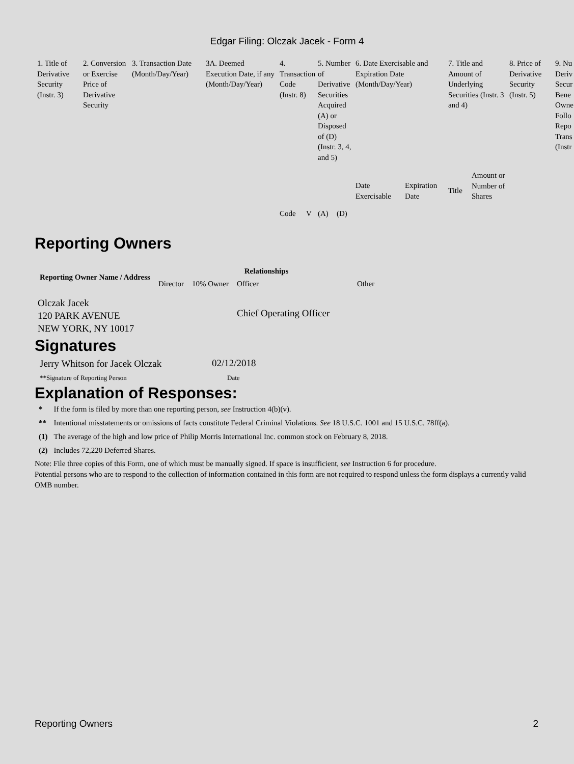Edgar Filing: Olczak Jacek - Form 4
| 1. Title of Derivative Security (Instr. 3) | 2. Conversion or Exercise Price of Derivative Security | 3. Transaction Date (Month/Day/Year) | 3A. Deemed Execution Date, if any (Month/Day/Year) | 4. Transaction Code (Instr. 8) | | 5. Number of Derivative Securities Acquired (A) or Disposed of (D) (Instr. 3, 4, and 5) | | 6. Date Exercisable and Expiration Date (Month/Day/Year) | | 7. Title and Amount of Underlying Securities (Instr. 3 and 4) | | 8. Price of Derivative Security (Instr. 5) | 9. Nu Deriv Secur Bene Owne Follo Repo Trans (Instr |
| | | | | Code | V | (A) | (D) | Date Exercisable | Expiration Date | Title | Amount or Number of Shares | | |
Reporting Owners
| Reporting Owner Name / Address | Relationships | | | |
| --- | --- | --- | --- | --- |
| | Director | 10% Owner | Officer | Other |
| Olczak Jacek 120 PARK AVENUE NEW YORK, NY 10017 | | | Chief Operating Officer | |
Signatures
| Jerry Whitson for Jacek Olczak | 02/12/2018 |
| **Signature of Reporting Person | Date |
Explanation of Responses:
| * | If the form is filed by more than one reporting person, see Instruction 4(b)(v). |
| ** | Intentional misstatements or omissions of facts constitute Federal Criminal Violations. See 18 U.S.C. 1001 and 15 U.S.C. 78ff(a). |
| (1) | The average of the high and low price of Philip Morris International Inc. common stock on February 8, 2018. |
| (2) | Includes 72,220 Deferred Shares. |
Note: File three copies of this Form, one of which must be manually signed. If space is insufficient, see Instruction 6 for procedure.
Potential persons who are to respond to the collection of information contained in this form are not required to respond unless the form displays a currently valid OMB number.
Reporting Owners 2